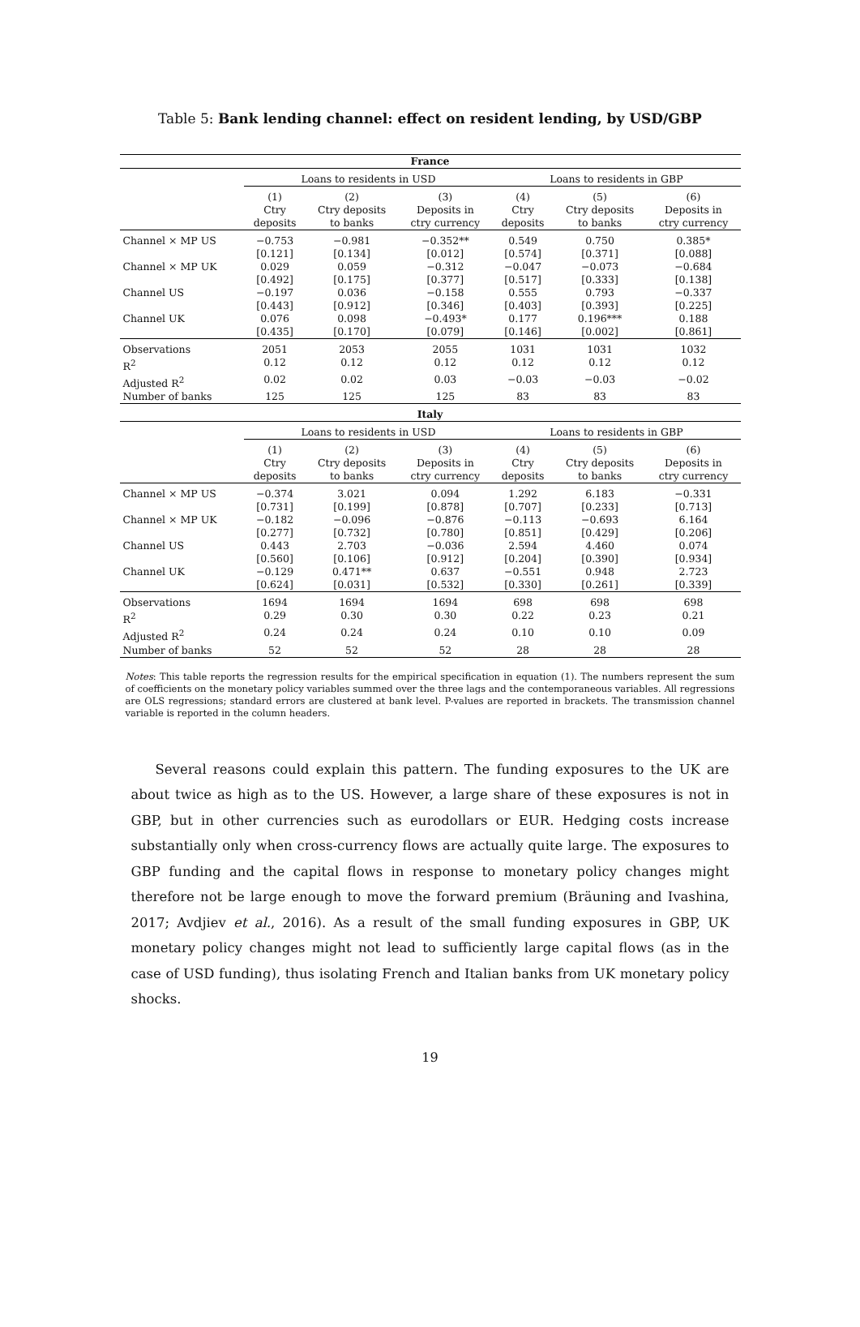Table 5: Bank lending channel: effect on resident lending, by USD/GBP
| France | | | | | | |
| --- | --- | --- | --- | --- | --- | --- |
| | Loans to residents in USD | | | Loans to residents in GBP | | |
| | (1) Ctry deposits | (2) Ctry deposits to banks | (3) Deposits in ctry currency | (4) Ctry deposits | (5) Ctry deposits to banks | (6) Deposits in ctry currency |
| Channel × MP US | −0.753 | −0.981 | −0.352** | 0.549 | 0.750 | 0.385* |
| | [0.121] | [0.134] | [0.012] | [0.574] | [0.371] | [0.088] |
| Channel × MP UK | 0.029 | 0.059 | −0.312 | −0.047 | −0.073 | −0.684 |
| | [0.492] | [0.175] | [0.377] | [0.517] | [0.333] | [0.138] |
| Channel US | −0.197 | 0.036 | −0.158 | 0.555 | 0.793 | −0.337 |
| | [0.443] | [0.912] | [0.346] | [0.403] | [0.393] | [0.225] |
| Channel UK | 0.076 | 0.098 | −0.493* | 0.177 | 0.196*** | 0.188 |
| | [0.435] | [0.170] | [0.079] | [0.146] | [0.002] | [0.861] |
| Observations | 2051 | 2053 | 2055 | 1031 | 1031 | 1032 |
| R<sup>2</sup> | 0.12 | 0.12 | 0.12 | 0.12 | 0.12 | 0.12 |
| Adjusted R<sup>2</sup> | 0.02 | 0.02 | 0.03 | −0.03 | −0.03 | −0.02 |
| Number of banks | 125 | 125 | 125 | 83 | 83 | 83 |
| Italy | | | | | | |
| | Loans to residents in USD | | | Loans to residents in GBP | | |
| | (1) Ctry deposits | (2) Ctry deposits to banks | (3) Deposits in ctry currency | (4) Ctry deposits | (5) Ctry deposits to banks | (6) Deposits in ctry currency |
| Channel × MP US | −0.374 | 3.021 | 0.094 | 1.292 | 6.183 | −0.331 |
| | [0.731] | [0.199] | [0.878] | [0.707] | [0.233] | [0.713] |
| Channel × MP UK | −0.182 | −0.096 | −0.876 | −0.113 | −0.693 | 6.164 |
| | [0.277] | [0.732] | [0.780] | [0.851] | [0.429] | [0.206] |
| Channel US | 0.443 | 2.703 | −0.036 | 2.594 | 4.460 | 0.074 |
| | [0.560] | [0.106] | [0.912] | [0.204] | [0.390] | [0.934] |
| Channel UK | −0.129 | 0.471** | 0.637 | −0.551 | 0.948 | 2.723 |
| | [0.624] | [0.031] | [0.532] | [0.330] | [0.261] | [0.339] |
| Observations | 1694 | 1694 | 1694 | 698 | 698 | 698 |
| R<sup>2</sup> | 0.29 | 0.30 | 0.30 | 0.22 | 0.23 | 0.21 |
| Adjusted R<sup>2</sup> | 0.24 | 0.24 | 0.24 | 0.10 | 0.10 | 0.09 |
| Number of banks | 52 | 52 | 52 | 28 | 28 | 28 |
Notes: This table reports the regression results for the empirical specification in equation (1). The numbers represent the sum of coefficients on the monetary policy variables summed over the three lags and the contemporaneous variables. All regressions are OLS regressions; standard errors are clustered at bank level. P-values are reported in brackets. The transmission channel variable is reported in the column headers.
Several reasons could explain this pattern. The funding exposures to the UK are about twice as high as to the US. However, a large share of these exposures is not in GBP, but in other currencies such as eurodollars or EUR. Hedging costs increase substantially only when cross-currency flows are actually quite large. The exposures to GBP funding and the capital flows in response to monetary policy changes might therefore not be large enough to move the forward premium (Bräuning and Ivashina, 2017; Avdjiev et al., 2016). As a result of the small funding exposures in GBP, UK monetary policy changes might not lead to sufficiently large capital flows (as in the case of USD funding), thus isolating French and Italian banks from UK monetary policy shocks.
19